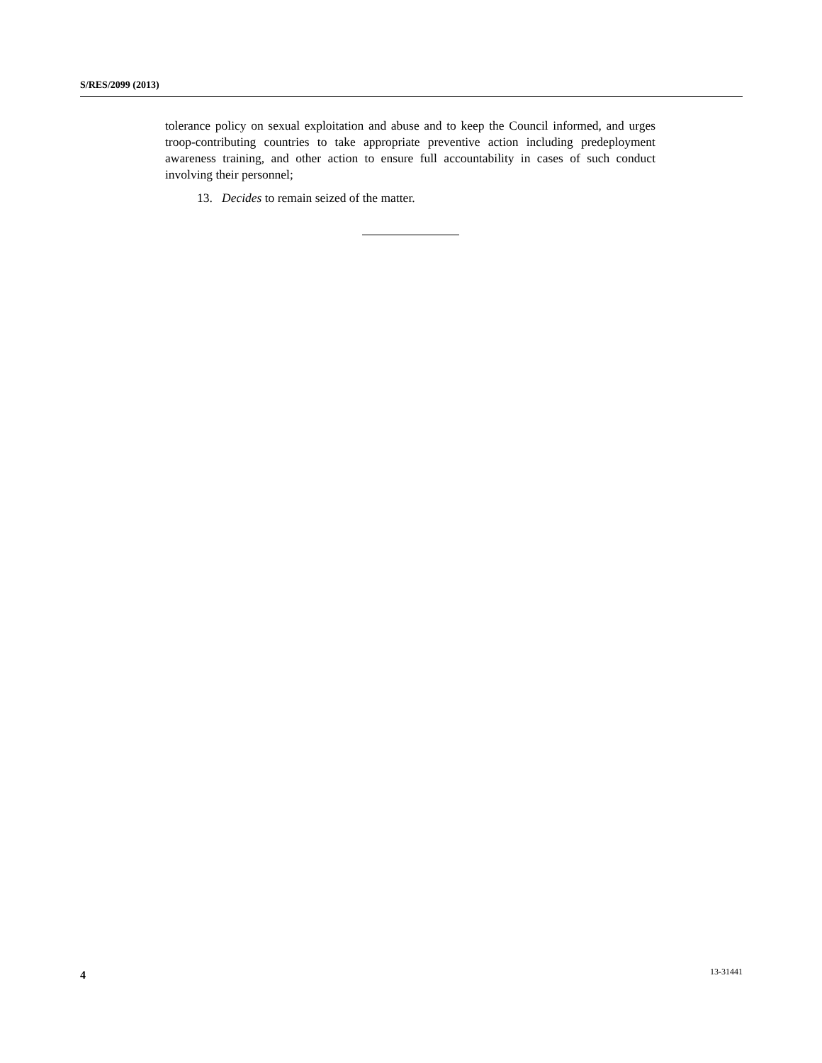S/RES/2099 (2013)
tolerance policy on sexual exploitation and abuse and to keep the Council informed, and urges troop-contributing countries to take appropriate preventive action including predeployment awareness training, and other action to ensure full accountability in cases of such conduct involving their personnel;
13. Decides to remain seized of the matter.
4 13-31441